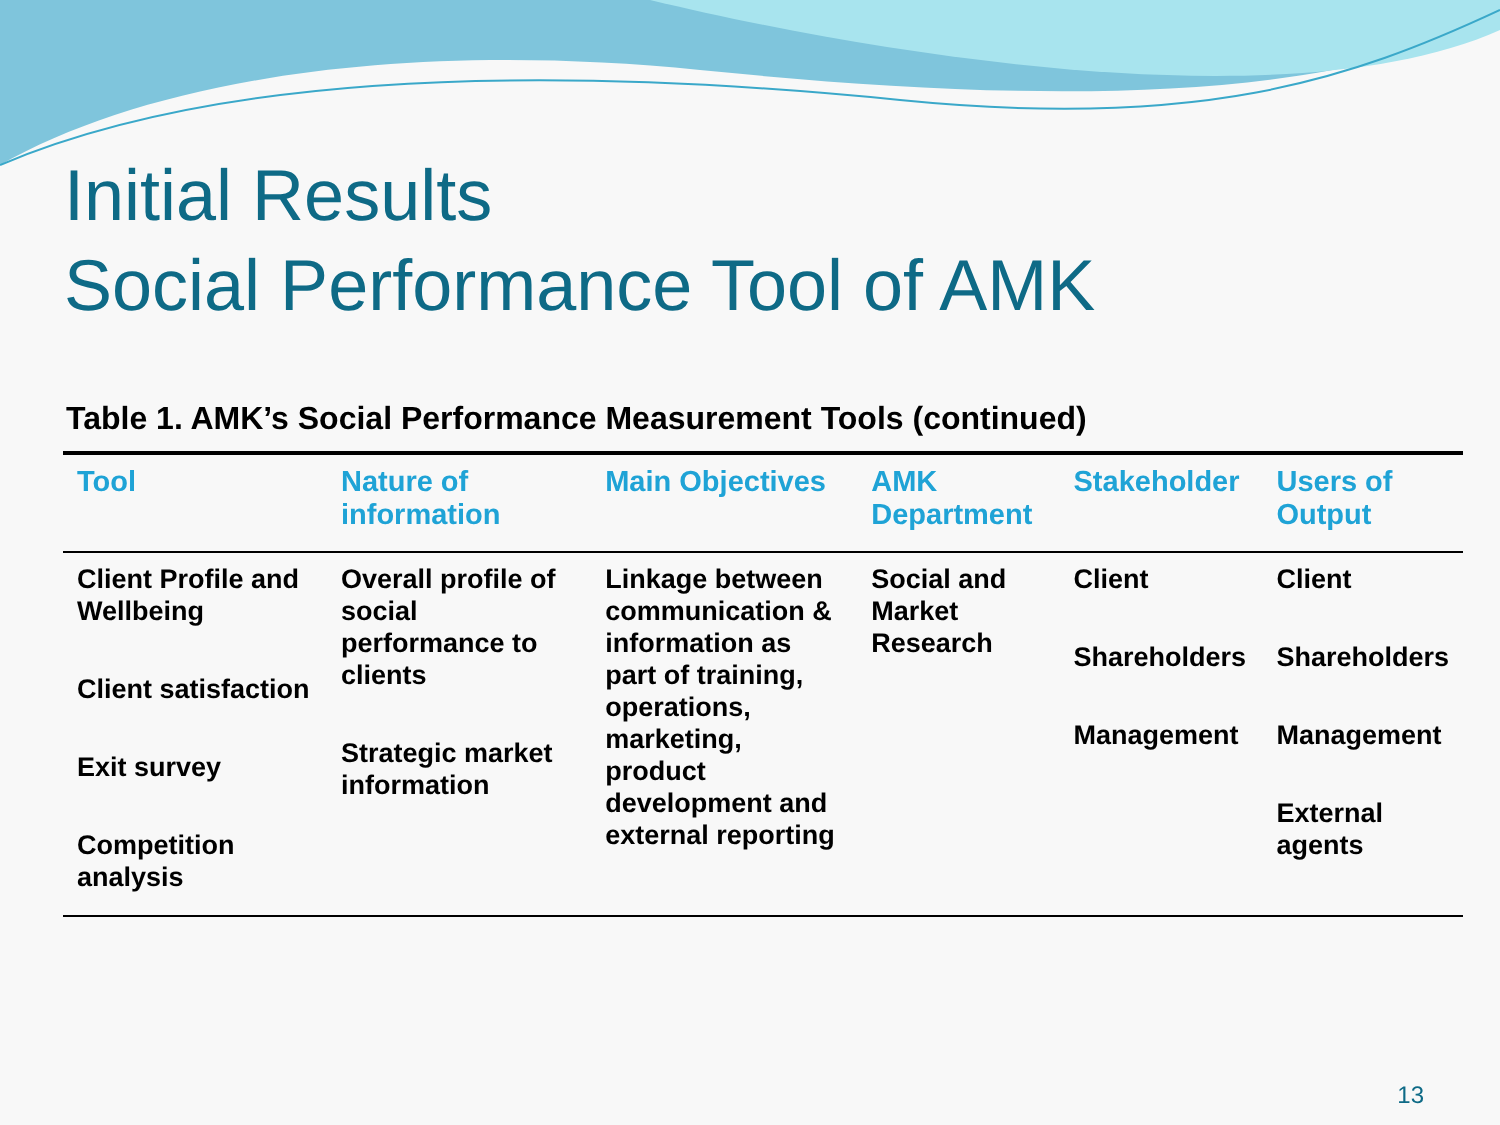Initial Results
Social Performance Tool of AMK
Table 1. AMK’s Social Performance Measurement Tools (continued)
| Tool | Nature of information | Main Objectives | AMK Department | Stakeholder | Users of Output |
| --- | --- | --- | --- | --- | --- |
| Client Profile and Wellbeing Client satisfaction Exit survey Competition analysis | Overall profile of social performance to clients Strategic market information | Linkage between communication & information as part of training, operations, marketing, product development and external reporting | Social and Market Research | Client Shareholders Management | Client Shareholders Management External agents |
13